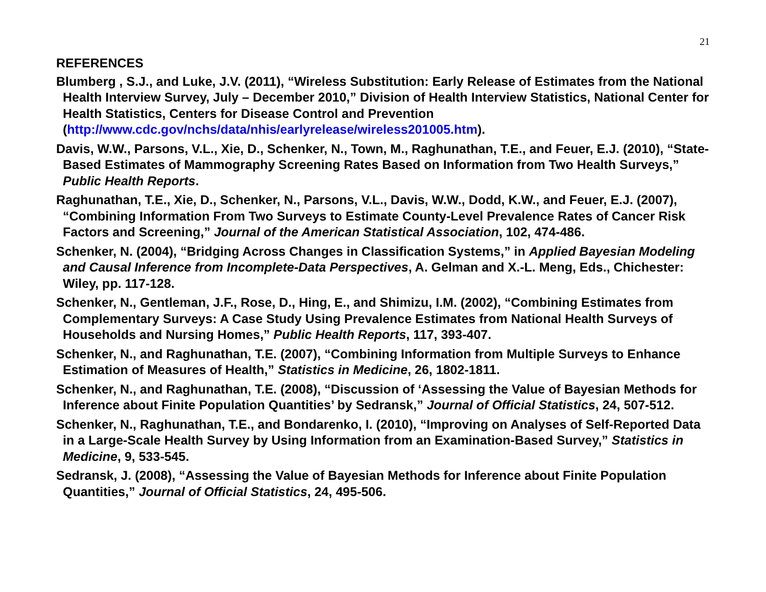21
REFERENCES
Blumberg , S.J., and Luke, J.V. (2011), “Wireless Substitution: Early Release of Estimates from the National Health Interview Survey, July – December 2010,” Division of Health Interview Statistics, National Center for Health Statistics, Centers for Disease Control and Prevention (http://www.cdc.gov/nchs/data/nhis/earlyrelease/wireless201005.htm).
Davis, W.W., Parsons, V.L., Xie, D., Schenker, N., Town, M., Raghunathan, T.E., and Feuer, E.J. (2010), “State-Based Estimates of Mammography Screening Rates Based on Information from Two Health Surveys,” Public Health Reports.
Raghunathan, T.E., Xie, D., Schenker, N., Parsons, V.L., Davis, W.W., Dodd, K.W., and Feuer, E.J. (2007), “Combining Information From Two Surveys to Estimate County-Level Prevalence Rates of Cancer Risk Factors and Screening,” Journal of the American Statistical Association, 102, 474-486.
Schenker, N. (2004), “Bridging Across Changes in Classification Systems,” in Applied Bayesian Modeling and Causal Inference from Incomplete-Data Perspectives, A. Gelman and X.-L. Meng, Eds., Chichester: Wiley, pp. 117-128.
Schenker, N., Gentleman, J.F., Rose, D., Hing, E., and Shimizu, I.M. (2002), “Combining Estimates from Complementary Surveys: A Case Study Using Prevalence Estimates from National Health Surveys of Households and Nursing Homes,” Public Health Reports, 117, 393-407.
Schenker, N., and Raghunathan, T.E. (2007), “Combining Information from Multiple Surveys to Enhance Estimation of Measures of Health,” Statistics in Medicine, 26, 1802-1811.
Schenker, N., and Raghunathan, T.E. (2008), “Discussion of ‘Assessing the Value of Bayesian Methods for Inference about Finite Population Quantities’ by Sedransk,” Journal of Official Statistics, 24, 507-512.
Schenker, N., Raghunathan, T.E., and Bondarenko, I. (2010), “Improving on Analyses of Self-Reported Data in a Large-Scale Health Survey by Using Information from an Examination-Based Survey,” Statistics in Medicine, 9, 533-545.
Sedransk, J. (2008), “Assessing the Value of Bayesian Methods for Inference about Finite Population Quantities,” Journal of Official Statistics, 24, 495-506.